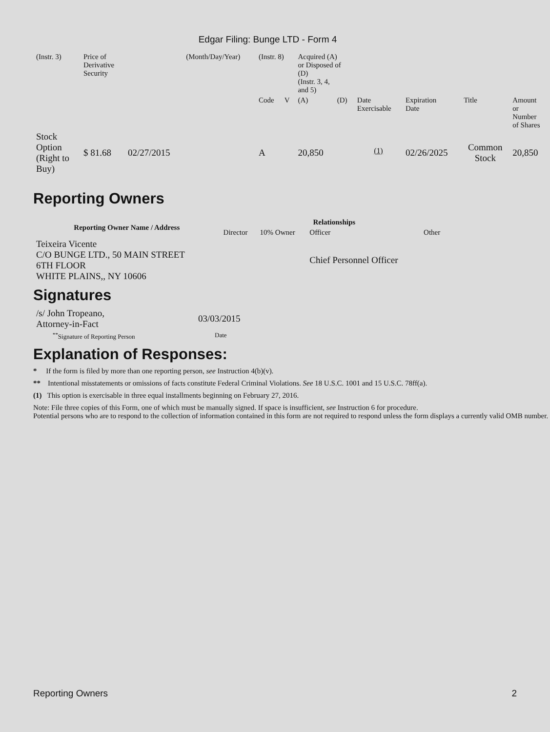Edgar Filing: Bunge LTD - Form 4
| (Instr. 3) | Price of Derivative Security | | (Month/Day/Year) | (Instr. 8) | | Acquired (A) or Disposed of (D) (Instr. 3, 4, and 5) | | | | | |
| | | | | Code | V | (A) | (D) | Date Exercisable | Expiration Date | Title | Amount or Number of Shares |
| Stock Option (Right to Buy) | $ 81.68 | 02/27/2015 | | A | | 20,850 | | <sup>(1)</sup> | 02/26/2025 | Common Stock | 20,850 |
Reporting Owners
| Reporting Owner Name / Address | Relationships | | | |
| --- | --- | --- | --- | --- |
| | Director | 10% Owner | Officer | Other |
| Teixeira Vicente C/O BUNGE LTD., 50 MAIN STREET 6TH FLOOR WHITE PLAINS,, NY 10606 | | | Chief Personnel Officer | |
Signatures
| /s/ John Tropeano, Attorney-in-Fact | 03/03/2015 |
| <sup>**</sup> Signature of Reporting Person | Date |
Explanation of Responses:
* If the form is filed by more than one reporting person, see Instruction 4(b)(v).
** Intentional misstatements or omissions of facts constitute Federal Criminal Violations. See 18 U.S.C. 1001 and 15 U.S.C. 78ff(a).
(1) This option is exercisable in three equal installments beginning on February 27, 2016.
Note: File three copies of this Form, one of which must be manually signed. If space is insufficient, see Instruction 6 for procedure.
Potential persons who are to respond to the collection of information contained in this form are not required to respond unless the form displays a currently valid OMB number.
Reporting Owners 2